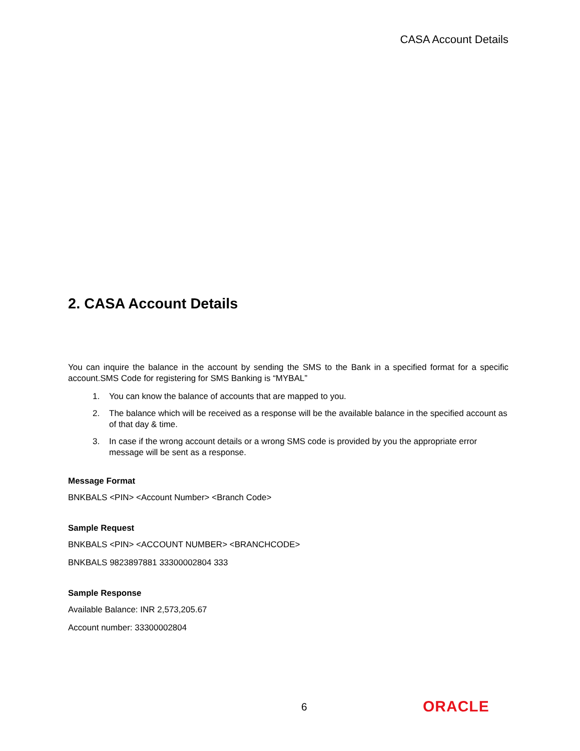CASA Account Details
2. CASA Account Details
You can inquire the balance in the account by sending the SMS to the Bank in a specified format for a specific account.SMS Code for registering for SMS Banking is “MYBAL”
1. You can know the balance of accounts that are mapped to you.
2. The balance which will be received as a response will be the available balance in the specified account as of that day & time.
3. In case if the wrong account details or a wrong SMS code is provided by you the appropriate error message will be sent as a response.
Message Format
BNKBALS <PIN> <Account Number> <Branch Code>
Sample Request
BNKBALS <PIN> <ACCOUNT NUMBER> <BRANCHCODE>
BNKBALS 9823897881 33300002804 333
Sample Response
Available Balance: INR 2,573,205.67
Account number: 33300002804
6 ORACLE